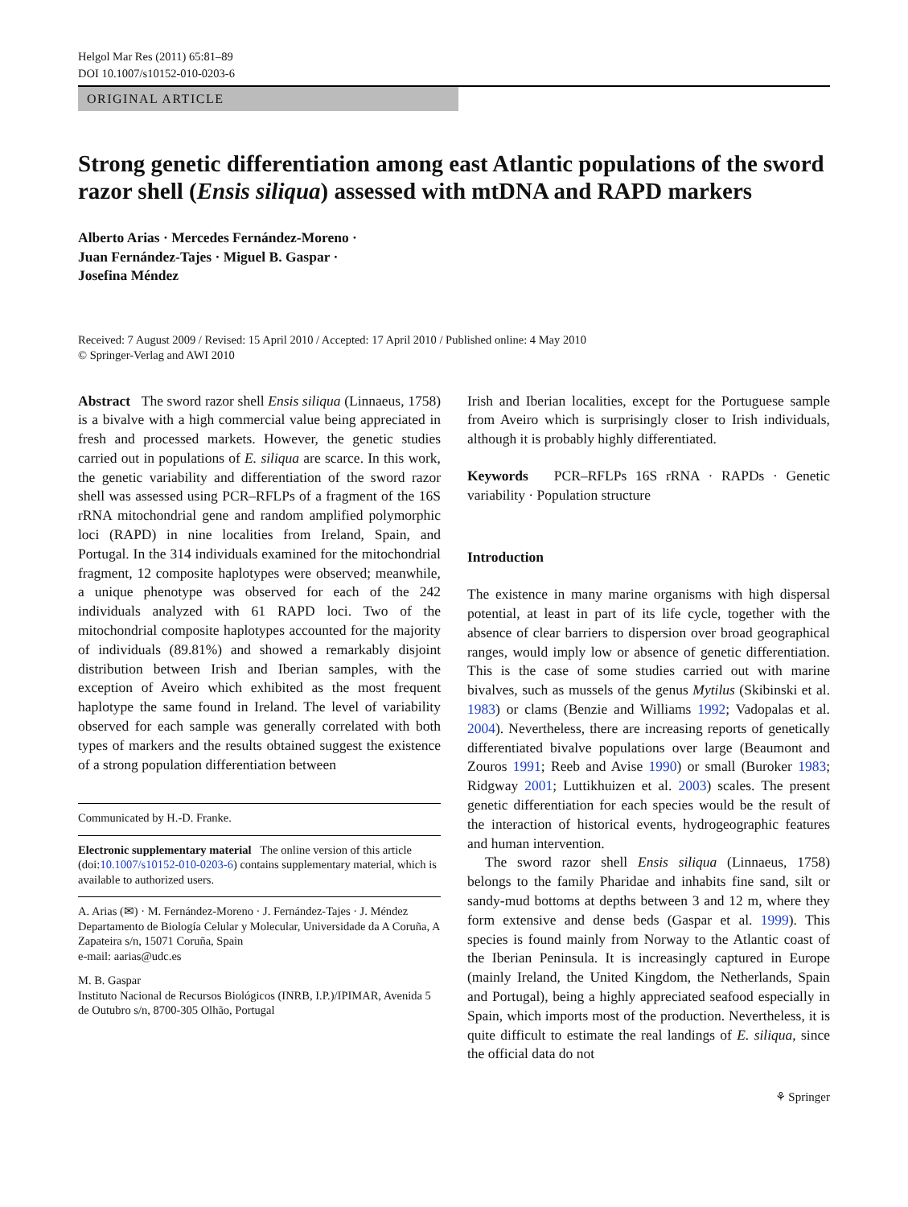Helgol Mar Res (2011) 65:81–89
DOI 10.1007/s10152-010-0203-6
ORIGINAL ARTICLE
Strong genetic differentiation among east Atlantic populations of the sword razor shell (Ensis siliqua) assessed with mtDNA and RAPD markers
Alberto Arias · Mercedes Fernández-Moreno ·
Juan Fernández-Tajes · Miguel B. Gaspar ·
Josefina Méndez
Received: 7 August 2009 / Revised: 15 April 2010 / Accepted: 17 April 2010 / Published online: 4 May 2010
© Springer-Verlag and AWI 2010
Abstract The sword razor shell Ensis siliqua (Linnaeus, 1758) is a bivalve with a high commercial value being appreciated in fresh and processed markets. However, the genetic studies carried out in populations of E. siliqua are scarce. In this work, the genetic variability and differentiation of the sword razor shell was assessed using PCR–RFLPs of a fragment of the 16S rRNA mitochondrial gene and random amplified polymorphic loci (RAPD) in nine localities from Ireland, Spain, and Portugal. In the 314 individuals examined for the mitochondrial fragment, 12 composite haplotypes were observed; meanwhile, a unique phenotype was observed for each of the 242 individuals analyzed with 61 RAPD loci. Two of the mitochondrial composite haplotypes accounted for the majority of individuals (89.81%) and showed a remarkably disjoint distribution between Irish and Iberian samples, with the exception of Aveiro which exhibited as the most frequent haplotype the same found in Ireland. The level of variability observed for each sample was generally correlated with both types of markers and the results obtained suggest the existence of a strong population differentiation between
Communicated by H.-D. Franke.
Electronic supplementary material The online version of this article (doi:10.1007/s10152-010-0203-6) contains supplementary material, which is available to authorized users.
A. Arias (✉) · M. Fernández-Moreno · J. Fernández-Tajes · J. Méndez
Departamento de Biología Celular y Molecular, Universidade da A Coruña, A Zapateira s/n, 15071 Coruña, Spain
e-mail: aarias@udc.es
M. B. Gaspar
Instituto Nacional de Recursos Biológicos (INRB, I.P.)/IPIMAR, Avenida 5 de Outubro s/n, 8700-305 Olhão, Portugal
Irish and Iberian localities, except for the Portuguese sample from Aveiro which is surprisingly closer to Irish individuals, although it is probably highly differentiated.
Keywords PCR–RFLPs 16S rRNA · RAPDs · Genetic variability · Population structure
Introduction
The existence in many marine organisms with high dispersal potential, at least in part of its life cycle, together with the absence of clear barriers to dispersion over broad geographical ranges, would imply low or absence of genetic differentiation. This is the case of some studies carried out with marine bivalves, such as mussels of the genus Mytilus (Skibinski et al. 1983) or clams (Benzie and Williams 1992; Vadopalas et al. 2004). Nevertheless, there are increasing reports of genetically differentiated bivalve populations over large (Beaumont and Zouros 1991; Reeb and Avise 1990) or small (Buroker 1983; Ridgway 2001; Luttikhuizen et al. 2003) scales. The present genetic differentiation for each species would be the result of the interaction of historical events, hydrogeographic features and human intervention.
The sword razor shell Ensis siliqua (Linnaeus, 1758) belongs to the family Pharidae and inhabits fine sand, silt or sandy-mud bottoms at depths between 3 and 12 m, where they form extensive and dense beds (Gaspar et al. 1999). This species is found mainly from Norway to the Atlantic coast of the Iberian Peninsula. It is increasingly captured in Europe (mainly Ireland, the United Kingdom, the Netherlands, Spain and Portugal), being a highly appreciated seafood especially in Spain, which imports most of the production. Nevertheless, it is quite difficult to estimate the real landings of E. siliqua, since the official data do not
⚘ Springer